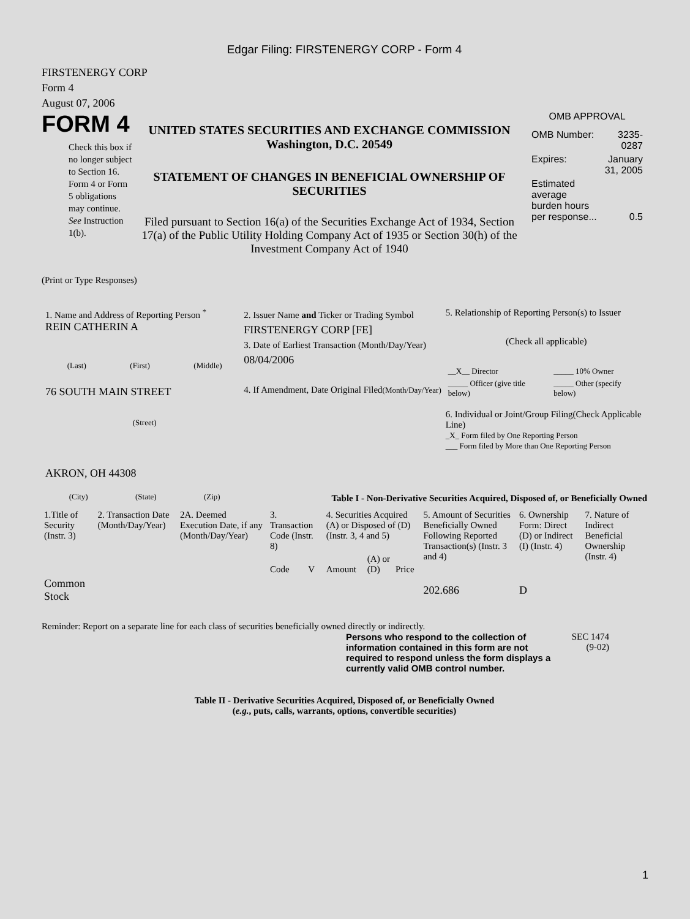Edgar Filing: FIRSTENERGY CORP - Form 4
FIRSTENERGY CORP
Form 4
August 07, 2006
FORM 4
Check this box if no longer subject to Section 16. Form 4 or Form 5 obligations may continue. See Instruction 1(b).
UNITED STATES SECURITIES AND EXCHANGE COMMISSION
Washington, D.C. 20549
STATEMENT OF CHANGES IN BENEFICIAL OWNERSHIP OF SECURITIES
Filed pursuant to Section 16(a) of the Securities Exchange Act of 1934, Section 17(a) of the Public Utility Holding Company Act of 1935 or Section 30(h) of the Investment Company Act of 1940
OMB APPROVAL
| OMB Number: | 3235-0287 |
| Expires: | January 31, 2005 |
| Estimated average burden hours per response... | 0.5 |
(Print or Type Responses)
1. Name and Address of Reporting Person <sup>*</sup>
REIN CATHERIN A
(Last) (First) (Middle)
76 SOUTH MAIN STREET
(Street)
AKRON, OH 44308
(City) (State) (Zip)
2. Issuer Name and Ticker or Trading Symbol
FIRSTENERGY CORP [FE]
3. Date of Earliest Transaction (Month/Day/Year)
08/04/2006
4. If Amendment, Date Original Filed(Month/Day/Year)
5. Relationship of Reporting Person(s) to Issuer
(Check all applicable)
| __X__ Director | _____ 10% Owner |
| _____ Officer (give title below) | _____ Other (specify below) |
6. Individual or Joint/Group Filing(Check Applicable Line)
_X_ Form filed by One Reporting Person
___ Form filed by More than One Reporting Person
Table I - Non-Derivative Securities Acquired, Disposed of, or Beneficially Owned
| 1.Title of Security (Instr. 3) | 2. Transaction Date (Month/Day/Year) | 2A. Deemed Execution Date, if any (Month/Day/Year) | 3. Transaction Code (Instr. 8) | | 4. Securities Acquired (A) or Disposed of (D) (Instr. 3, 4 and 5) | | | 5. Amount of Securities Beneficially Owned Following Reported Transaction(s) (Instr. 3 and 4) | 6. Ownership Form: Direct (D) or Indirect (I) (Instr. 4) | 7. Nature of Indirect Beneficial Ownership (Instr. 4) |
| --- | --- | --- | --- | --- | --- | --- | --- | --- | --- | --- |
| | | | Code | V | Amount | (A) or (D) | Price | | | |
| Common Stock | | | | | | | | 202.686 | D | |
Reminder: Report on a separate line for each class of securities beneficially owned directly or indirectly.
Persons who respond to the collection of information contained in this form are not required to respond unless the form displays a currently valid OMB control number.
SEC 1474 (9-02)
Table II - Derivative Securities Acquired, Disposed of, or Beneficially Owned
(e.g., puts, calls, warrants, options, convertible securities)
1